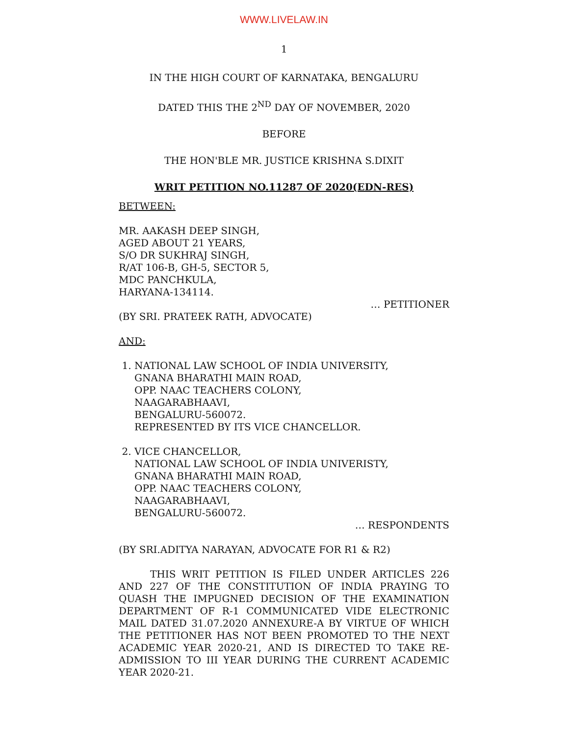WWW.LIVELAW.IN
1
IN THE HIGH COURT OF KARNATAKA, BENGALURU
DATED THIS THE 2<sup>ND</sup> DAY OF NOVEMBER, 2020
BEFORE
THE HON'BLE MR. JUSTICE KRISHNA S.DIXIT
WRIT PETITION NO.11287 OF 2020(EDN-RES)
BETWEEN:
MR. AAKASH DEEP SINGH,
AGED ABOUT 21 YEARS,
S/O DR SUKHRAJ SINGH,
R/AT 106-B, GH-5, SECTOR 5,
MDC PANCHKULA,
HARYANA-134114.
… PETITIONER
(BY SRI. PRATEEK RATH, ADVOCATE)
AND:
1. NATIONAL LAW SCHOOL OF INDIA UNIVERSITY,
GNANA BHARATHI MAIN ROAD,
OPP. NAAC TEACHERS COLONY,
NAAGARABHAAVI,
BENGALURU-560072.
REPRESENTED BY ITS VICE CHANCELLOR.
2. VICE CHANCELLOR,
NATIONAL LAW SCHOOL OF INDIA UNIVERISTY,
GNANA BHARATHI MAIN ROAD,
OPP. NAAC TEACHERS COLONY,
NAAGARABHAAVI,
BENGALURU-560072.
… RESPONDENTS
(BY SRI.ADITYA NARAYAN, ADVOCATE FOR R1 & R2)
THIS WRIT PETITION IS FILED UNDER ARTICLES 226 AND 227 OF THE CONSTITUTION OF INDIA PRAYING TO QUASH THE IMPUGNED DECISION OF THE EXAMINATION DEPARTMENT OF R-1 COMMUNICATED VIDE ELECTRONIC MAIL DATED 31.07.2020 ANNEXURE-A BY VIRTUE OF WHICH THE PETITIONER HAS NOT BEEN PROMOTED TO THE NEXT ACADEMIC YEAR 2020-21, AND IS DIRECTED TO TAKE RE-ADMISSION TO III YEAR DURING THE CURRENT ACADEMIC YEAR 2020-21.